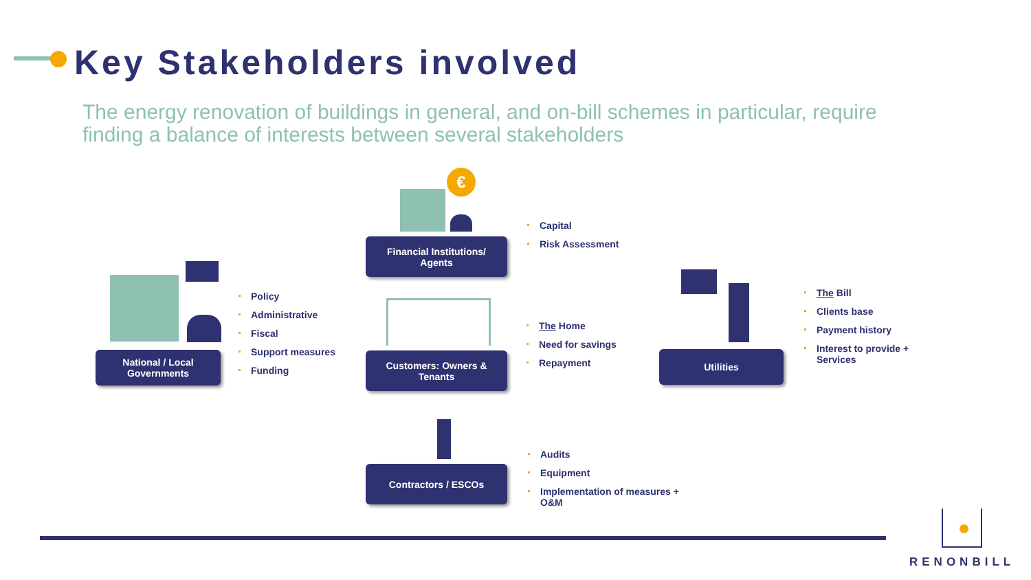Key Stakeholders involved
The energy renovation of buildings in general, and on-bill schemes in particular, require finding a balance of interests between several stakeholders
National / Local
Governments
Policy
Administrative
Fiscal
Support measures
Funding
€
Financial Institutions/
Agents
Capital
Risk Assessment
Customers: Owners &
Tenants
The Home
Need for savings
Repayment
Contractors / ESCOs
Audits
Equipment
Implementation of measures +
O&M
Utilities
The Bill
Clients base
Payment history
Interest to provide +
Services
RENONBILL